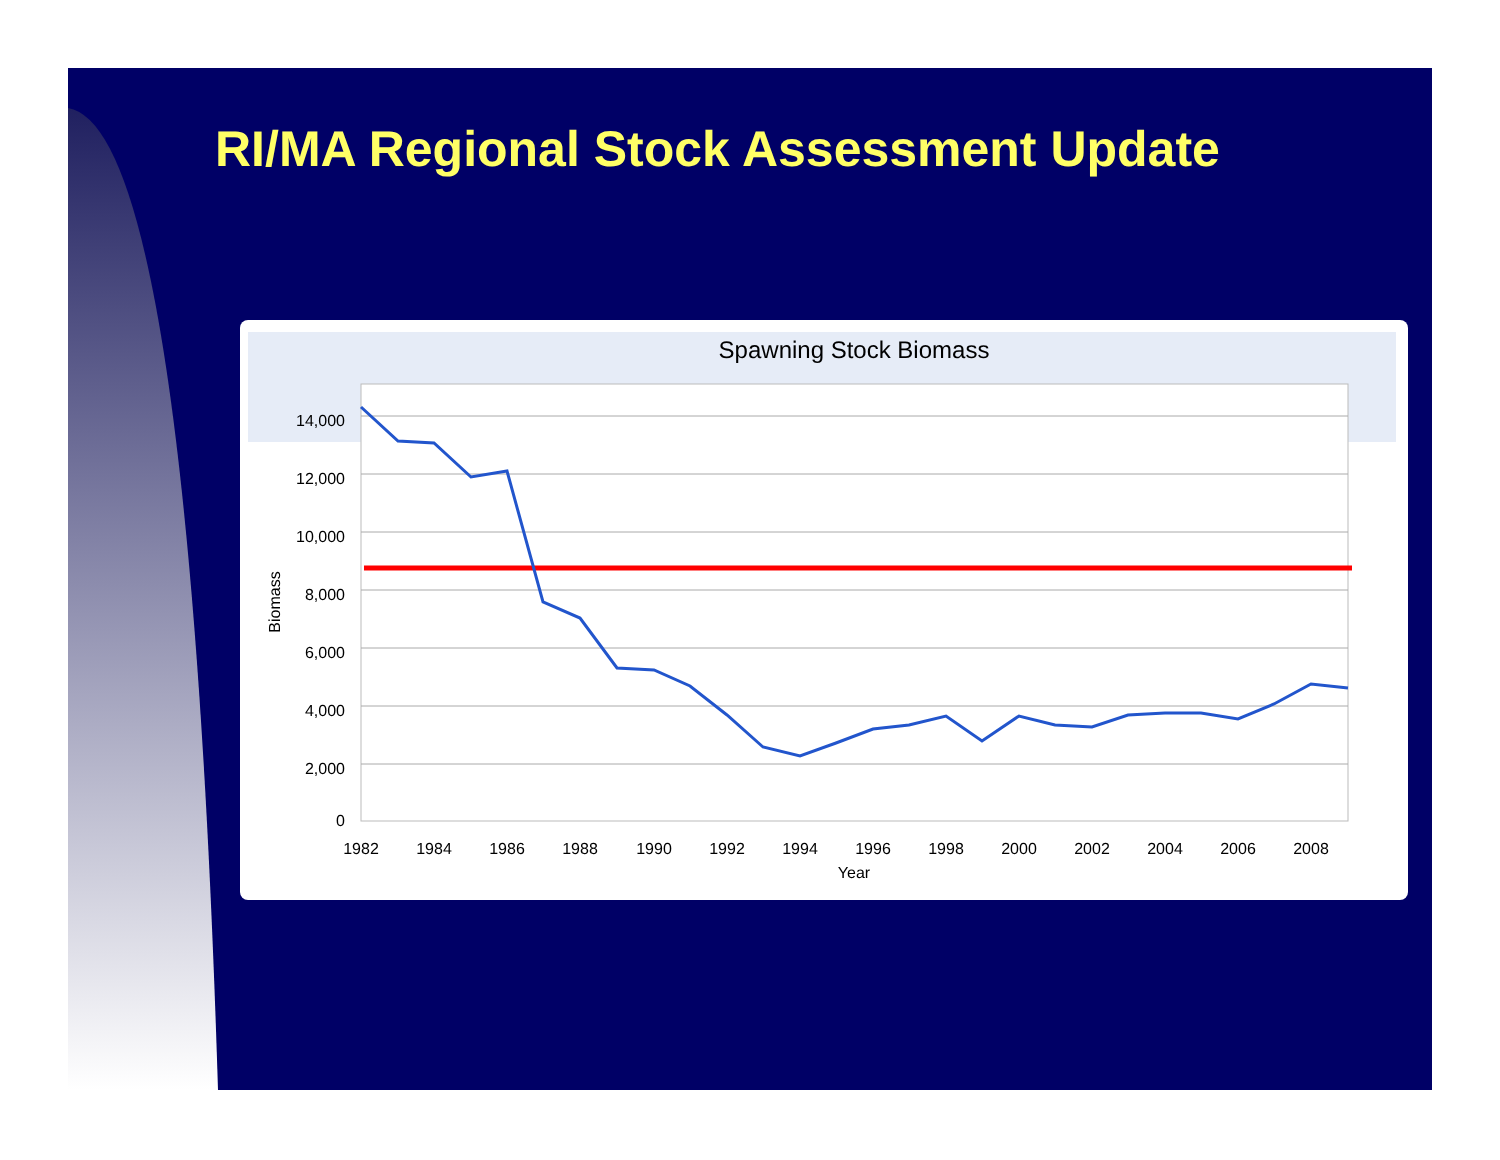RI/MA Regional Stock Assessment Update
Spawning Stock Biomass
14,000
12,000
10,000
8,000
6,000
4,000
2,000
0
1982
1984
1986
1988
1990
1992
1994
1996
1998
2000
2002
2004
2006
2008
Year
Biomass